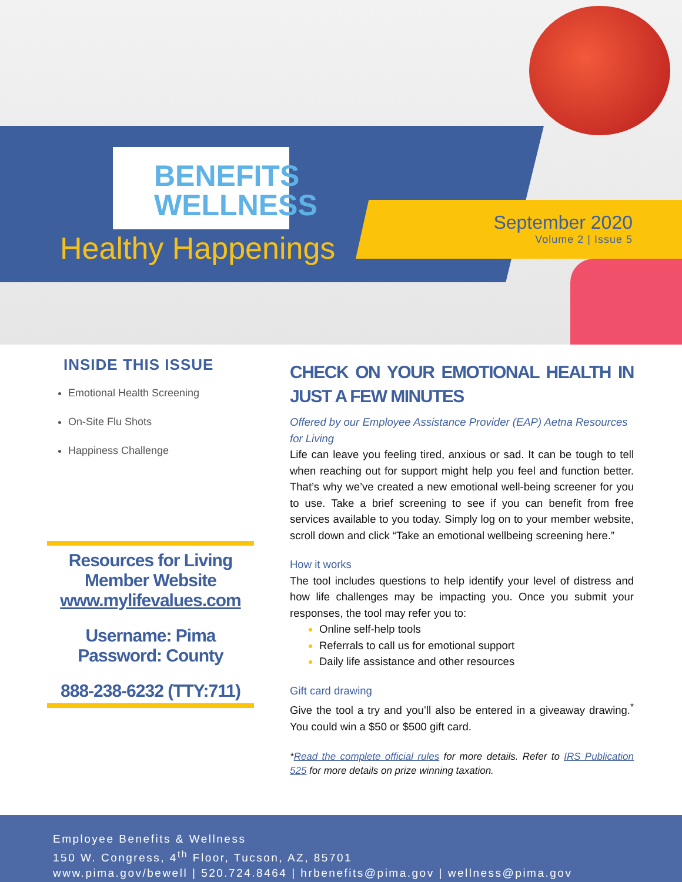BE NEFITS
WELLNESS
Healthy Happenings
September 2020
Volume 2 | Issue 5
INSIDE THIS ISSUE
Emotional Health Screening
On-Site Flu Shots
Happiness Challenge
Resources for Living Member Website www.mylifevalues.com
Username: Pima Password: County
888-238-6232 (TTY:711)
CHECK ON YOUR EMOTIONAL HEALTH IN JUST A FEW MINUTES
Offered by our Employee Assistance Provider (EAP) Aetna Resources for Living
Life can leave you feeling tired, anxious or sad. It can be tough to tell when reaching out for support might help you feel and function better. That’s why we’ve created a new emotional well-being screener for you to use. Take a brief screening to see if you can benefit from free services available to you today. Simply log on to your member website, scroll down and click “Take an emotional wellbeing screening here.”
How it works
The tool includes questions to help identify your level of distress and how life challenges may be impacting you. Once you submit your responses, the tool may refer you to:
Online self-help tools
Referrals to call us for emotional support
Daily life assistance and other resources
Gift card drawing
Give the tool a try and you’ll also be entered in a giveaway drawing.<sup>*</sup> You could win a $50 or $500 gift card.
*Read the complete official rules for more details. Refer to IRS Publication 525 for more details on prize winning taxation.
Employee Benefits & Wellness
150 W. Congress, 4<sup>th</sup> Floor, Tucson, AZ, 85701
www.pima.gov/bewell | 520.724.8464 | hrbenefits@pima.gov | wellness@pima.gov